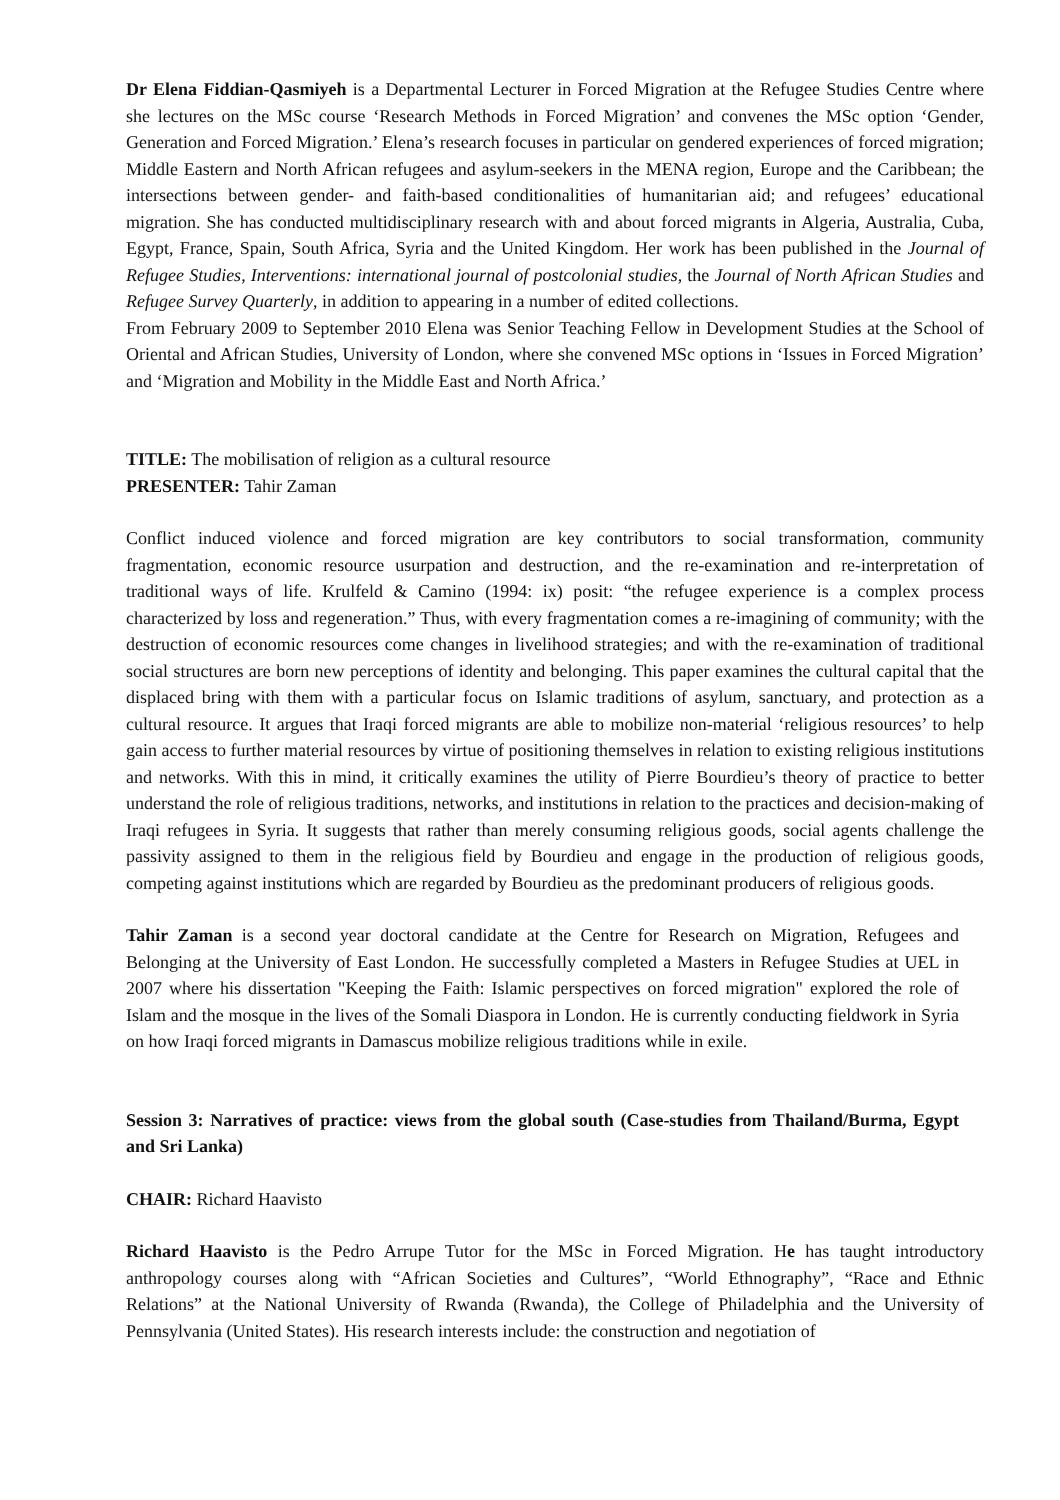Dr Elena Fiddian-Qasmiyeh is a Departmental Lecturer in Forced Migration at the Refugee Studies Centre where she lectures on the MSc course ‘Research Methods in Forced Migration’ and convenes the MSc option ‘Gender, Generation and Forced Migration.’ Elena’s research focuses in particular on gendered experiences of forced migration; Middle Eastern and North African refugees and asylum-seekers in the MENA region, Europe and the Caribbean; the intersections between gender- and faith-based conditionalities of humanitarian aid; and refugees’ educational migration. She has conducted multidisciplinary research with and about forced migrants in Algeria, Australia, Cuba, Egypt, France, Spain, South Africa, Syria and the United Kingdom. Her work has been published in the Journal of Refugee Studies, Interventions: international journal of postcolonial studies, the Journal of North African Studies and Refugee Survey Quarterly, in addition to appearing in a number of edited collections.
From February 2009 to September 2010 Elena was Senior Teaching Fellow in Development Studies at the School of Oriental and African Studies, University of London, where she convened MSc options in ‘Issues in Forced Migration’ and ‘Migration and Mobility in the Middle East and North Africa.’
TITLE: The mobilisation of religion as a cultural resource
PRESENTER: Tahir Zaman
Conflict induced violence and forced migration are key contributors to social transformation, community fragmentation, economic resource usurpation and destruction, and the re-examination and re-interpretation of traditional ways of life. Krulfeld & Camino (1994: ix) posit: “the refugee experience is a complex process characterized by loss and regeneration.” Thus, with every fragmentation comes a re-imagining of community; with the destruction of economic resources come changes in livelihood strategies; and with the re-examination of traditional social structures are born new perceptions of identity and belonging. This paper examines the cultural capital that the displaced bring with them with a particular focus on Islamic traditions of asylum, sanctuary, and protection as a cultural resource. It argues that Iraqi forced migrants are able to mobilize non-material ‘religious resources’ to help gain access to further material resources by virtue of positioning themselves in relation to existing religious institutions and networks. With this in mind, it critically examines the utility of Pierre Bourdieu’s theory of practice to better understand the role of religious traditions, networks, and institutions in relation to the practices and decision-making of Iraqi refugees in Syria. It suggests that rather than merely consuming religious goods, social agents challenge the passivity assigned to them in the religious field by Bourdieu and engage in the production of religious goods, competing against institutions which are regarded by Bourdieu as the predominant producers of religious goods.
Tahir Zaman is a second year doctoral candidate at the Centre for Research on Migration, Refugees and Belonging at the University of East London. He successfully completed a Masters in Refugee Studies at UEL in 2007 where his dissertation "Keeping the Faith: Islamic perspectives on forced migration" explored the role of Islam and the mosque in the lives of the Somali Diaspora in London. He is currently conducting fieldwork in Syria on how Iraqi forced migrants in Damascus mobilize religious traditions while in exile.
Session 3: Narratives of practice: views from the global south (Case-studies from Thailand/Burma, Egypt and Sri Lanka)
CHAIR: Richard Haavisto
Richard Haavisto is the Pedro Arrupe Tutor for the MSc in Forced Migration. He has taught introductory anthropology courses along with “African Societies and Cultures”, “World Ethnography”, “Race and Ethnic Relations” at the National University of Rwanda (Rwanda), the College of Philadelphia and the University of Pennsylvania (United States). His research interests include: the construction and negotiation of